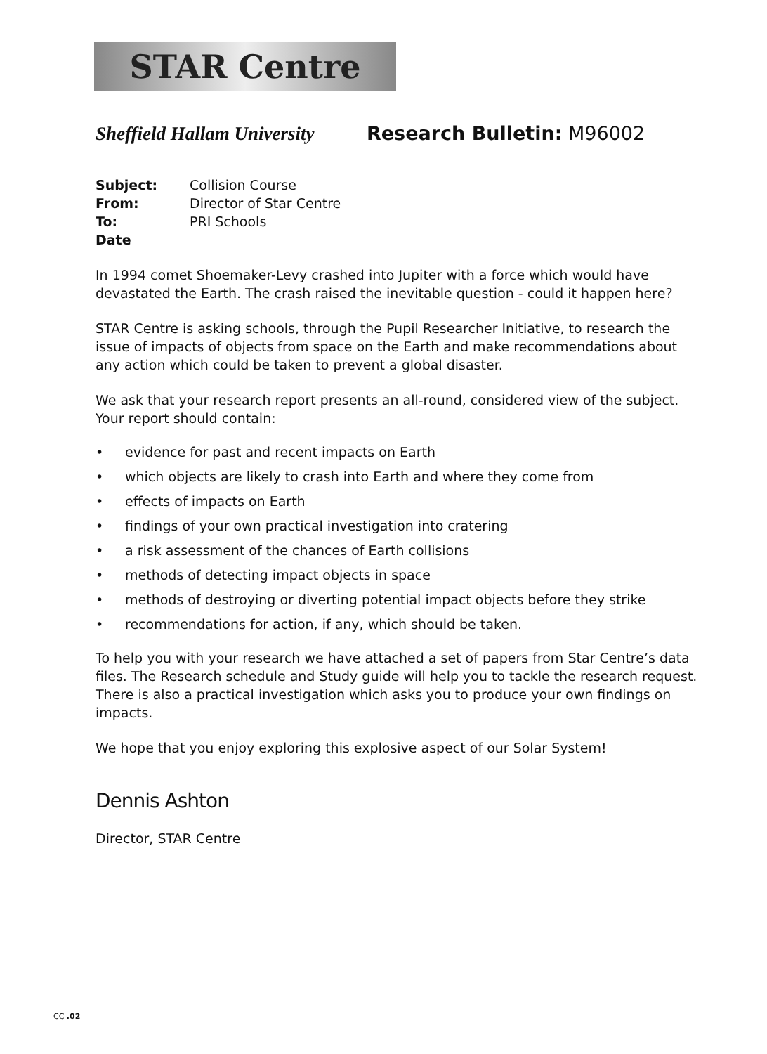STAR Centre
Sheffield Hallam University
Research Bulletin: M96002
| Subject: | Collision Course |
| From: | Director of Star Centre |
| To: | PRI Schools |
| Date | |
In 1994 comet Shoemaker-Levy crashed into Jupiter with a force which would have devastated the Earth. The crash raised the inevitable question - could it happen here?
STAR Centre is asking schools, through the Pupil Researcher Initiative, to research the issue of impacts of objects from space on the Earth and make recommendations about any action which could be taken to prevent a global disaster.
We ask that your research report presents an all-round, considered view of the subject. Your report should contain:
• evidence for past and recent impacts on Earth
• which objects are likely to crash into Earth and where they come from
• effects of impacts on Earth
• findings of your own practical investigation into cratering
• a risk assessment of the chances of Earth collisions
• methods of detecting impact objects in space
• methods of destroying or diverting potential impact objects before they strike
• recommendations for action, if any, which should be taken.
To help you with your research we have attached a set of papers from Star Centre’s data files. The Research schedule and Study guide will help you to tackle the research request. There is also a practical investigation which asks you to produce your own findings on impacts.
We hope that you enjoy exploring this explosive aspect of our Solar System!
Dennis Ashton
Director, STAR Centre
CC .02